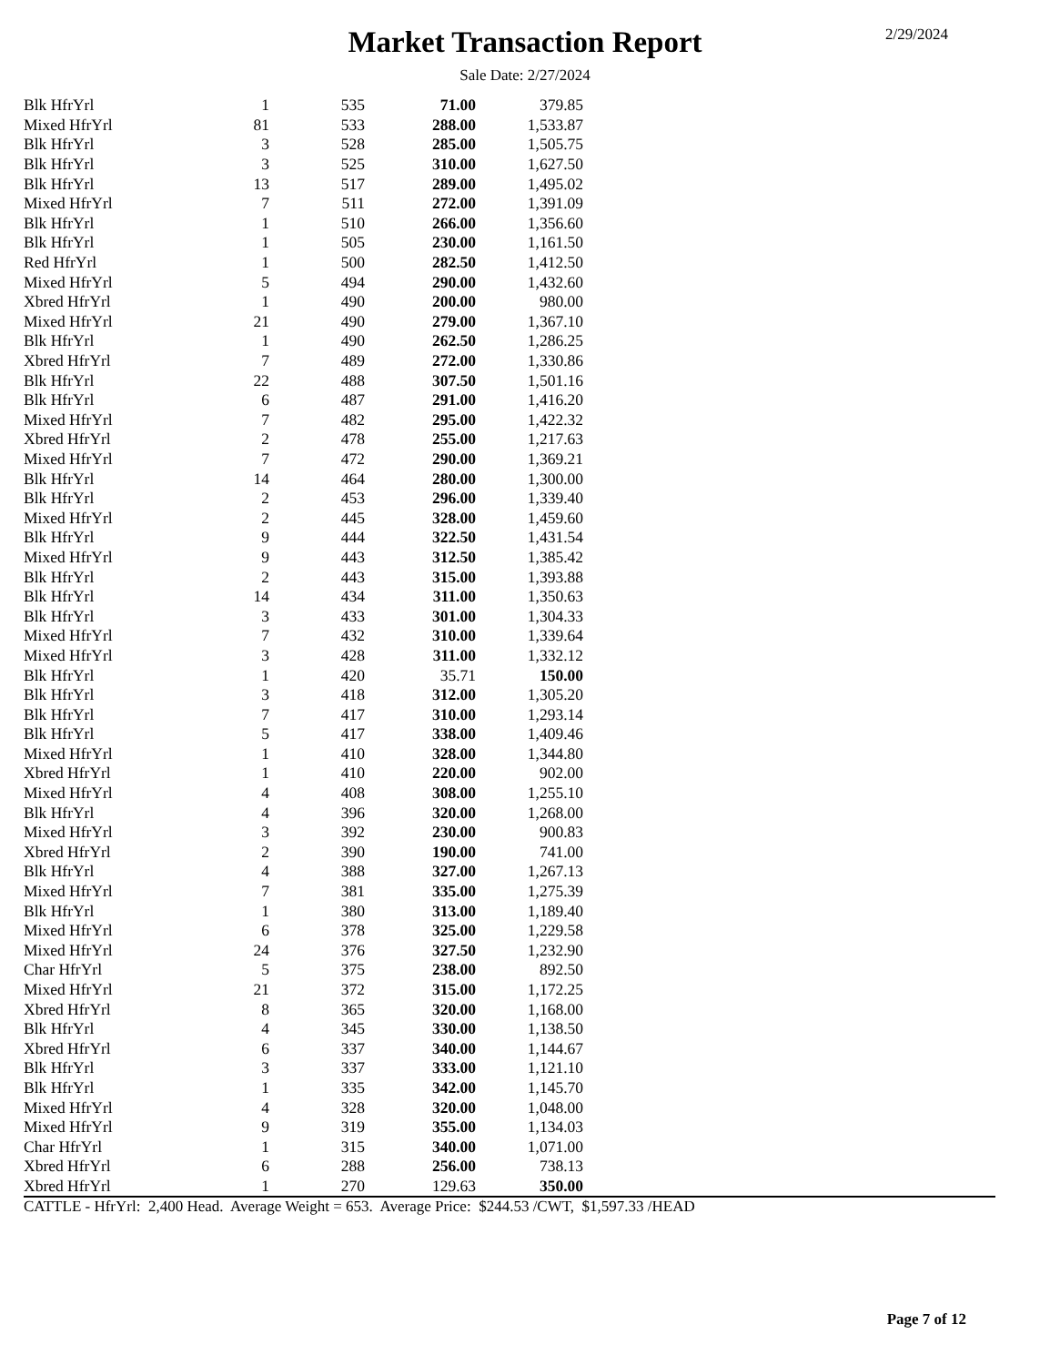Market Transaction Report
2/29/2024
Sale Date: 2/27/2024
| Blk HfrYrl | 1 | 535 | 71.00 | 379.85 |
| Mixed HfrYrl | 81 | 533 | 288.00 | 1,533.87 |
| Blk HfrYrl | 3 | 528 | 285.00 | 1,505.75 |
| Blk HfrYrl | 3 | 525 | 310.00 | 1,627.50 |
| Blk HfrYrl | 13 | 517 | 289.00 | 1,495.02 |
| Mixed HfrYrl | 7 | 511 | 272.00 | 1,391.09 |
| Blk HfrYrl | 1 | 510 | 266.00 | 1,356.60 |
| Blk HfrYrl | 1 | 505 | 230.00 | 1,161.50 |
| Red HfrYrl | 1 | 500 | 282.50 | 1,412.50 |
| Mixed HfrYrl | 5 | 494 | 290.00 | 1,432.60 |
| Xbred HfrYrl | 1 | 490 | 200.00 | 980.00 |
| Mixed HfrYrl | 21 | 490 | 279.00 | 1,367.10 |
| Blk HfrYrl | 1 | 490 | 262.50 | 1,286.25 |
| Xbred HfrYrl | 7 | 489 | 272.00 | 1,330.86 |
| Blk HfrYrl | 22 | 488 | 307.50 | 1,501.16 |
| Blk HfrYrl | 6 | 487 | 291.00 | 1,416.20 |
| Mixed HfrYrl | 7 | 482 | 295.00 | 1,422.32 |
| Xbred HfrYrl | 2 | 478 | 255.00 | 1,217.63 |
| Mixed HfrYrl | 7 | 472 | 290.00 | 1,369.21 |
| Blk HfrYrl | 14 | 464 | 280.00 | 1,300.00 |
| Blk HfrYrl | 2 | 453 | 296.00 | 1,339.40 |
| Mixed HfrYrl | 2 | 445 | 328.00 | 1,459.60 |
| Blk HfrYrl | 9 | 444 | 322.50 | 1,431.54 |
| Mixed HfrYrl | 9 | 443 | 312.50 | 1,385.42 |
| Blk HfrYrl | 2 | 443 | 315.00 | 1,393.88 |
| Blk HfrYrl | 14 | 434 | 311.00 | 1,350.63 |
| Blk HfrYrl | 3 | 433 | 301.00 | 1,304.33 |
| Mixed HfrYrl | 7 | 432 | 310.00 | 1,339.64 |
| Mixed HfrYrl | 3 | 428 | 311.00 | 1,332.12 |
| Blk HfrYrl | 1 | 420 | 35.71 | 150.00 |
| Blk HfrYrl | 3 | 418 | 312.00 | 1,305.20 |
| Blk HfrYrl | 7 | 417 | 310.00 | 1,293.14 |
| Blk HfrYrl | 5 | 417 | 338.00 | 1,409.46 |
| Mixed HfrYrl | 1 | 410 | 328.00 | 1,344.80 |
| Xbred HfrYrl | 1 | 410 | 220.00 | 902.00 |
| Mixed HfrYrl | 4 | 408 | 308.00 | 1,255.10 |
| Blk HfrYrl | 4 | 396 | 320.00 | 1,268.00 |
| Mixed HfrYrl | 3 | 392 | 230.00 | 900.83 |
| Xbred HfrYrl | 2 | 390 | 190.00 | 741.00 |
| Blk HfrYrl | 4 | 388 | 327.00 | 1,267.13 |
| Mixed HfrYrl | 7 | 381 | 335.00 | 1,275.39 |
| Blk HfrYrl | 1 | 380 | 313.00 | 1,189.40 |
| Mixed HfrYrl | 6 | 378 | 325.00 | 1,229.58 |
| Mixed HfrYrl | 24 | 376 | 327.50 | 1,232.90 |
| Char HfrYrl | 5 | 375 | 238.00 | 892.50 |
| Mixed HfrYrl | 21 | 372 | 315.00 | 1,172.25 |
| Xbred HfrYrl | 8 | 365 | 320.00 | 1,168.00 |
| Blk HfrYrl | 4 | 345 | 330.00 | 1,138.50 |
| Xbred HfrYrl | 6 | 337 | 340.00 | 1,144.67 |
| Blk HfrYrl | 3 | 337 | 333.00 | 1,121.10 |
| Blk HfrYrl | 1 | 335 | 342.00 | 1,145.70 |
| Mixed HfrYrl | 4 | 328 | 320.00 | 1,048.00 |
| Mixed HfrYrl | 9 | 319 | 355.00 | 1,134.03 |
| Char HfrYrl | 1 | 315 | 340.00 | 1,071.00 |
| Xbred HfrYrl | 6 | 288 | 256.00 | 738.13 |
| Xbred HfrYrl | 1 | 270 | 129.63 | 350.00 |
CATTLE - HfrYrl: 2,400 Head. Average Weight = 653. Average Price: $244.53 /CWT, $1,597.33 /HEAD
Page 7 of 12